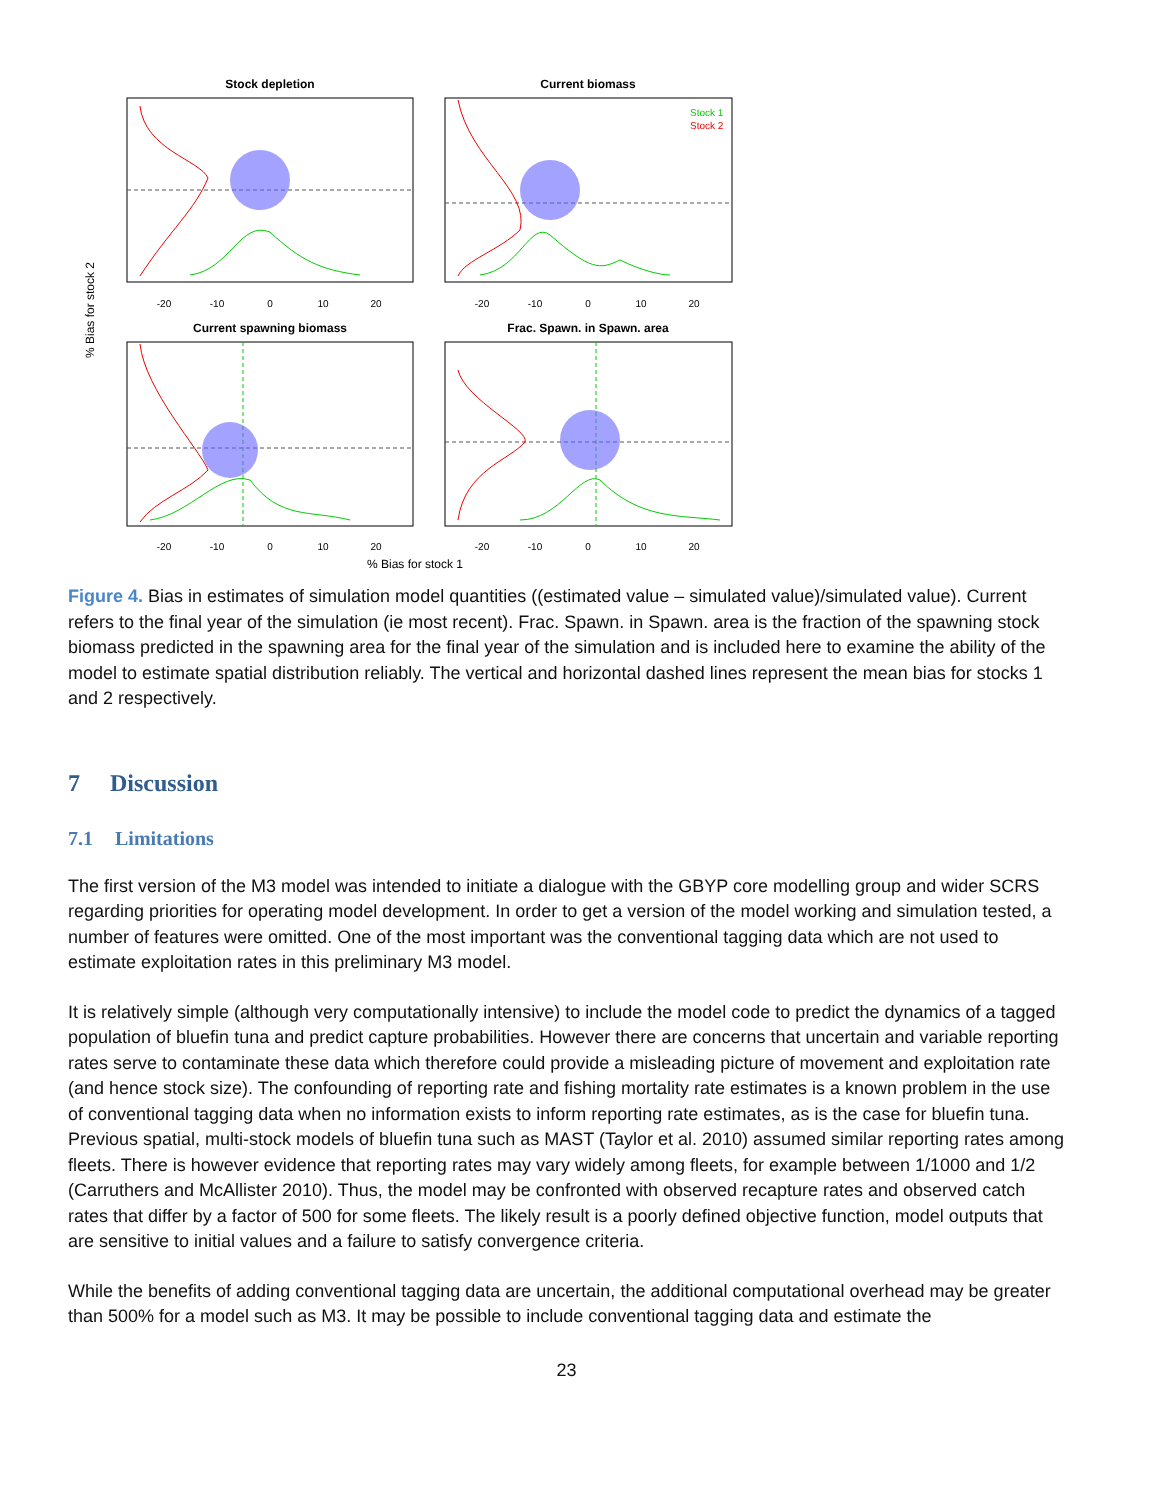Stock depletion
Current biomass
Current spawning biomass
Frac. Spawn. in Spawn. area
Stock 1
Stock 2
-20
-10
0
10
20
-20
-10
0
10
20
-20
-10
0
10
20
-20
-10
0
10
20
% Bias for stock 1
% Bias for stock 2
Figure 4. Bias in estimates of simulation model quantities ((estimated value – simulated value)/simulated value). Current refers to the final year of the simulation (ie most recent). Frac. Spawn. in Spawn. area is the fraction of the spawning stock biomass predicted in the spawning area for the final year of the simulation and is included here to examine the ability of the model to estimate spatial distribution reliably. The vertical and horizontal dashed lines represent the mean bias for stocks 1 and 2 respectively.
7 Discussion
7.1 Limitations
The first version of the M3 model was intended to initiate a dialogue with the GBYP core modelling group and wider SCRS regarding priorities for operating model development. In order to get a version of the model working and simulation tested, a number of features were omitted. One of the most important was the conventional tagging data which are not used to estimate exploitation rates in this preliminary M3 model.
It is relatively simple (although very computationally intensive) to include the model code to predict the dynamics of a tagged population of bluefin tuna and predict capture probabilities. However there are concerns that uncertain and variable reporting rates serve to contaminate these data which therefore could provide a misleading picture of movement and exploitation rate (and hence stock size). The confounding of reporting rate and fishing mortality rate estimates is a known problem in the use of conventional tagging data when no information exists to inform reporting rate estimates, as is the case for bluefin tuna. Previous spatial, multi-stock models of bluefin tuna such as MAST (Taylor et al. 2010) assumed similar reporting rates among fleets. There is however evidence that reporting rates may vary widely among fleets, for example between 1/1000 and 1/2 (Carruthers and McAllister 2010). Thus, the model may be confronted with observed recapture rates and observed catch rates that differ by a factor of 500 for some fleets. The likely result is a poorly defined objective function, model outputs that are sensitive to initial values and a failure to satisfy convergence criteria.
While the benefits of adding conventional tagging data are uncertain, the additional computational overhead may be greater than 500% for a model such as M3. It may be possible to include conventional tagging data and estimate the
23